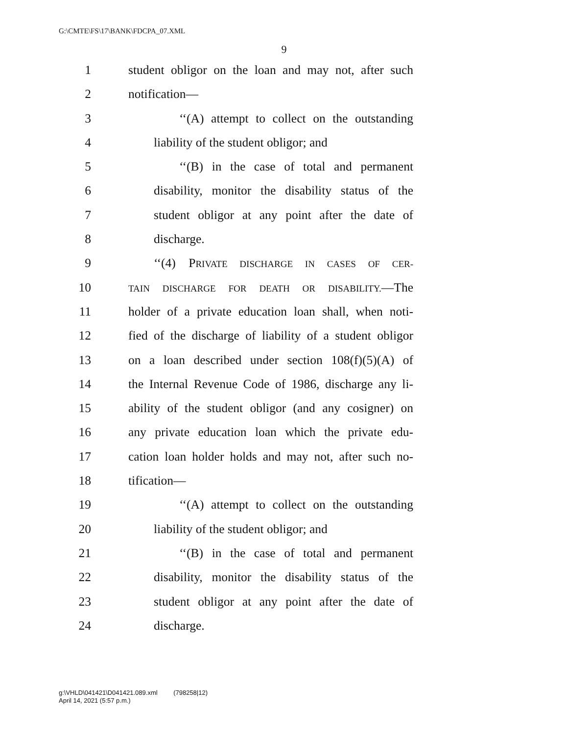G:\CMTE\FS\17\BANK\FDCPA_07.XML
9
1 student obligor on the loan and may not, after such
2 notification—
3 ‘‘(A) attempt to collect on the outstanding
4 liability of the student obligor; and
5 ‘‘(B) in the case of total and permanent
6 disability, monitor the disability status of the
7 student obligor at any point after the date of
8 discharge.
9 ‘‘(4) PRIVATE DISCHARGE IN CASES OF CER-
10
TAIN DISCHARGE FOR DEATH OR DISABILITY.—The
11 holder of a private education loan shall, when noti-
12 fied of the discharge of liability of a student obligor
13 on a loan described under section 108(f)(5)(A) of
14 the Internal Revenue Code of 1986, discharge any li-
15 ability of the student obligor (and any cosigner) on
16 any private education loan which the private edu-
17 cation loan holder holds and may not, after such no-
18 tification—
19 ‘‘(A) attempt to collect on the outstanding
20 liability of the student obligor; and
21 ‘‘(B) in the case of total and permanent
22 disability, monitor the disability status of the
23 student obligor at any point after the date of
24 discharge.
g:\VHLD\041421\D041421.089.xml (798258|12)
April 14, 2021 (5:57 p.m.)